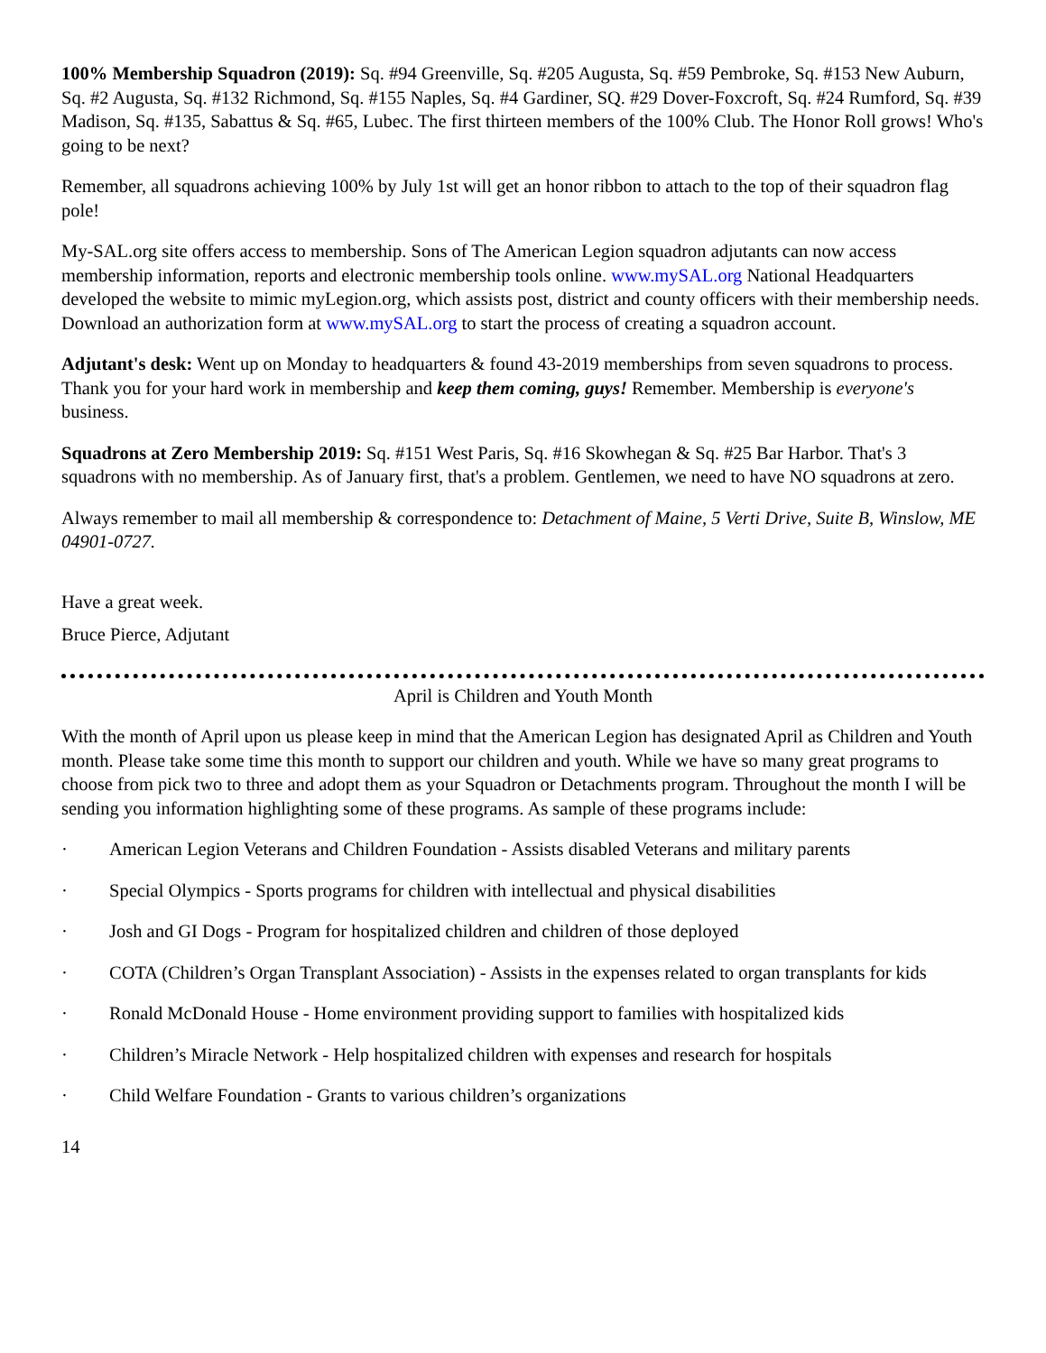100% Membership Squadron (2019): Sq. #94 Greenville, Sq. #205 Augusta, Sq. #59 Pembroke, Sq. #153 New Auburn, Sq. #2 Augusta, Sq. #132 Richmond, Sq. #155 Naples, Sq. #4 Gardiner, SQ. #29 Dover-Foxcroft, Sq. #24 Rumford, Sq. #39 Madison, Sq. #135, Sabattus & Sq. #65, Lubec. The first thirteen members of the 100% Club. The Honor Roll grows! Who's going to be next?
Remember, all squadrons achieving 100% by July 1st will get an honor ribbon to attach to the top of their squadron flag pole!
My-SAL.org site offers access to membership. Sons of The American Legion squadron adjutants can now access membership information, reports and electronic membership tools online. www.mySAL.org National Headquarters developed the website to mimic myLegion.org, which assists post, district and county officers with their membership needs. Download an authorization form at www.mySAL.org to start the process of creating a squadron account.
Adjutant's desk: Went up on Monday to headquarters & found 43-2019 memberships from seven squadrons to process. Thank you for your hard work in membership and keep them coming, guys! Remember. Membership is everyone's business.
Squadrons at Zero Membership 2019: Sq. #151 West Paris, Sq. #16 Skowhegan & Sq. #25 Bar Harbor. That's 3 squadrons with no membership. As of January first, that's a problem. Gentlemen, we need to have NO squadrons at zero.
Always remember to mail all membership & correspondence to: Detachment of Maine, 5 Verti Drive, Suite B, Winslow, ME 04901-0727.
Have a great week.
Bruce Pierce, Adjutant
April is Children and Youth Month
With the month of April upon us please keep in mind that the American Legion has designated April as Children and Youth month. Please take some time this month to support our children and youth. While we have so many great programs to choose from pick two to three and adopt them as your Squadron or Detachments program. Throughout the month I will be sending you information highlighting some of these programs. As sample of these programs include:
· American Legion Veterans and Children Foundation - Assists disabled Veterans and military parents
· Special Olympics - Sports programs for children with intellectual and physical disabilities
· Josh and GI Dogs - Program for hospitalized children and children of those deployed
· COTA (Children’s Organ Transplant Association) - Assists in the expenses related to organ transplants for kids
· Ronald McDonald House - Home environment providing support to families with hospitalized kids
· Children’s Miracle Network - Help hospitalized children with expenses and research for hospitals
· Child Welfare Foundation - Grants to various children’s organizations
14